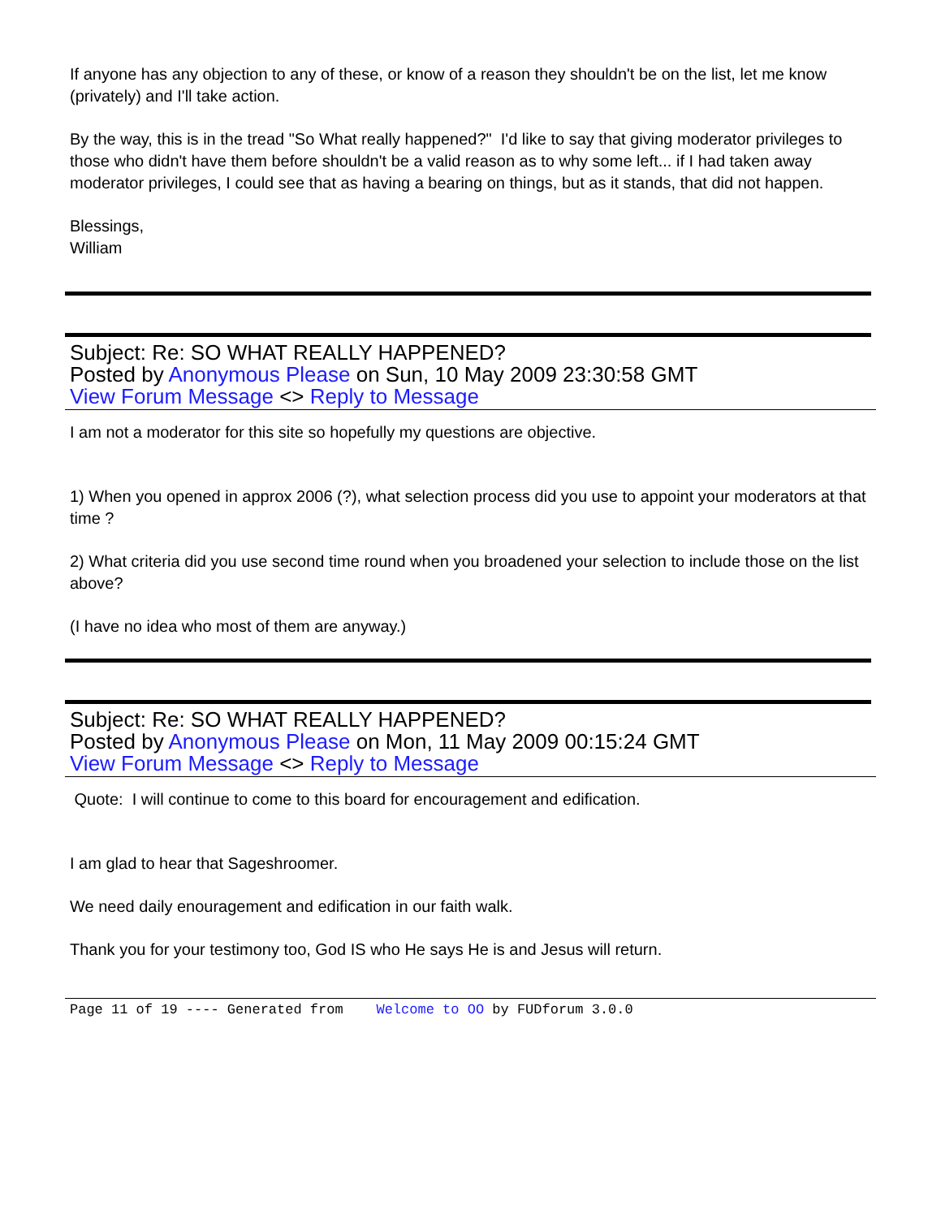If anyone has any objection to any of these, or know of a reason they shouldn't be on the list, let me know (privately) and I'll take action.
By the way, this is in the tread "So What really happened?" I'd like to say that giving moderator privileges to those who didn't have them before shouldn't be a valid reason as to why some left... if I had taken away moderator privileges, I could see that as having a bearing on things, but as it stands, that did not happen.
Blessings,
William
Subject: Re: SO WHAT REALLY HAPPENED?
Posted by Anonymous Please on Sun, 10 May 2009 23:30:58 GMT
View Forum Message <> Reply to Message
I am not a moderator for this site so hopefully my questions are objective.
1) When you opened in approx 2006 (?), what selection process did you use to appoint your moderators at that time ?
2) What criteria did you use second time round when you broadened your selection to include those on the list above?
(I have no idea who most of them are anyway.)
Subject: Re: SO WHAT REALLY HAPPENED?
Posted by Anonymous Please on Mon, 11 May 2009 00:15:24 GMT
View Forum Message <> Reply to Message
Quote: I will continue to come to this board for encouragement and edification.
I am glad to hear that Sageshroomer.
We need daily enouragement and edification in our faith walk.
Thank you for your testimony too, God IS who He says He is and Jesus will return.
Page 11 of 19 ---- Generated from Welcome to OO by FUDforum 3.0.0